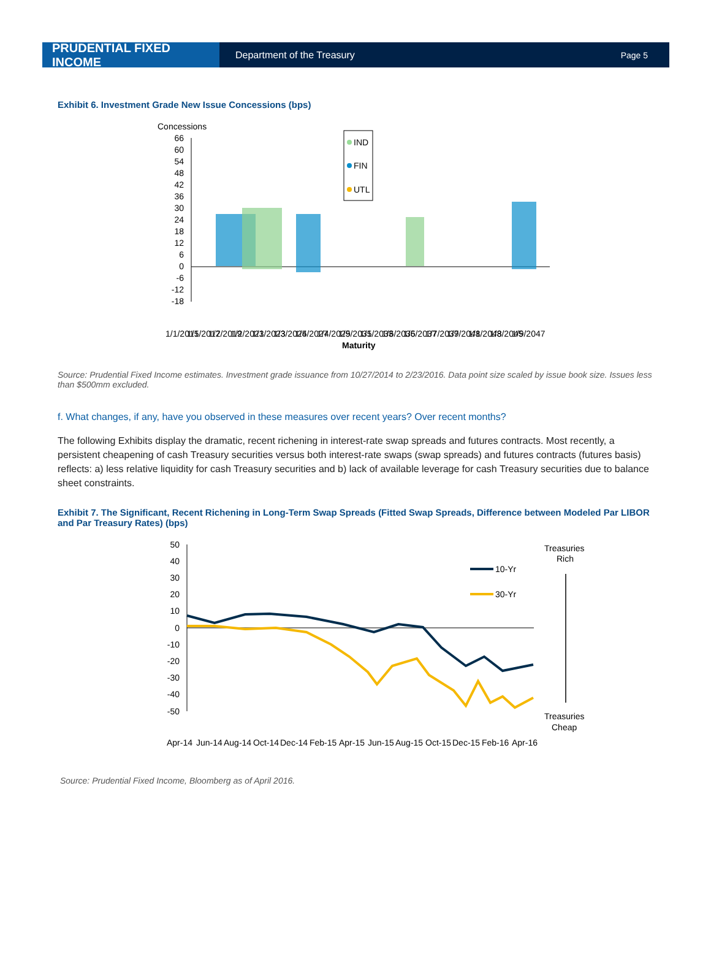PRUDENTIAL FIXED INCOME
Department of the Treasury Page 5
Exhibit 6. Investment Grade New Issue Concessions (bps)
Concessions
66
60
54
48
42
36
30
24
18
12
6
0
-6
-12
-18
IND
FIN
UTL
1/1/2015
1/1/2017
1/2/2019
1/2/2021
1/3/2023
1/3/2025
1/4/2027
1/4/2029
1/5/2031
1/5/2033
1/6/2035
1/6/2037
1/7/2039
1/7/2041
1/8/2043
1/8/2045
1/9/2047
Maturity
Source: Prudential Fixed Income estimates. Investment grade issuance from 10/27/2014 to 2/23/2016. Data point size scaled by issue book size. Issues less than $500mm excluded.
f. What changes, if any, have you observed in these measures over recent years? Over recent months?
The following Exhibits display the dramatic, recent richening in interest-rate swap spreads and futures contracts. Most recently, a persistent cheapening of cash Treasury securities versus both interest-rate swaps (swap spreads) and futures contracts (futures basis) reflects: a) less relative liquidity for cash Treasury securities and b) lack of available leverage for cash Treasury securities due to balance sheet constraints.
Exhibit 7. The Significant, Recent Richening in Long-Term Swap Spreads (Fitted Swap Spreads, Difference between Modeled Par LIBOR and Par Treasury Rates) (bps)
50
40
30
20
10
0
-10
-20
-30
-40
-50
10-Yr
30-Yr
Treasuries
Rich
Treasuries
Cheap
Apr-14
Jun-14
Aug-14
Oct-14
Dec-14
Feb-15
Apr-15
Jun-15
Aug-15
Oct-15
Dec-15
Feb-16
Apr-16
Source: Prudential Fixed Income, Bloomberg as of April 2016.